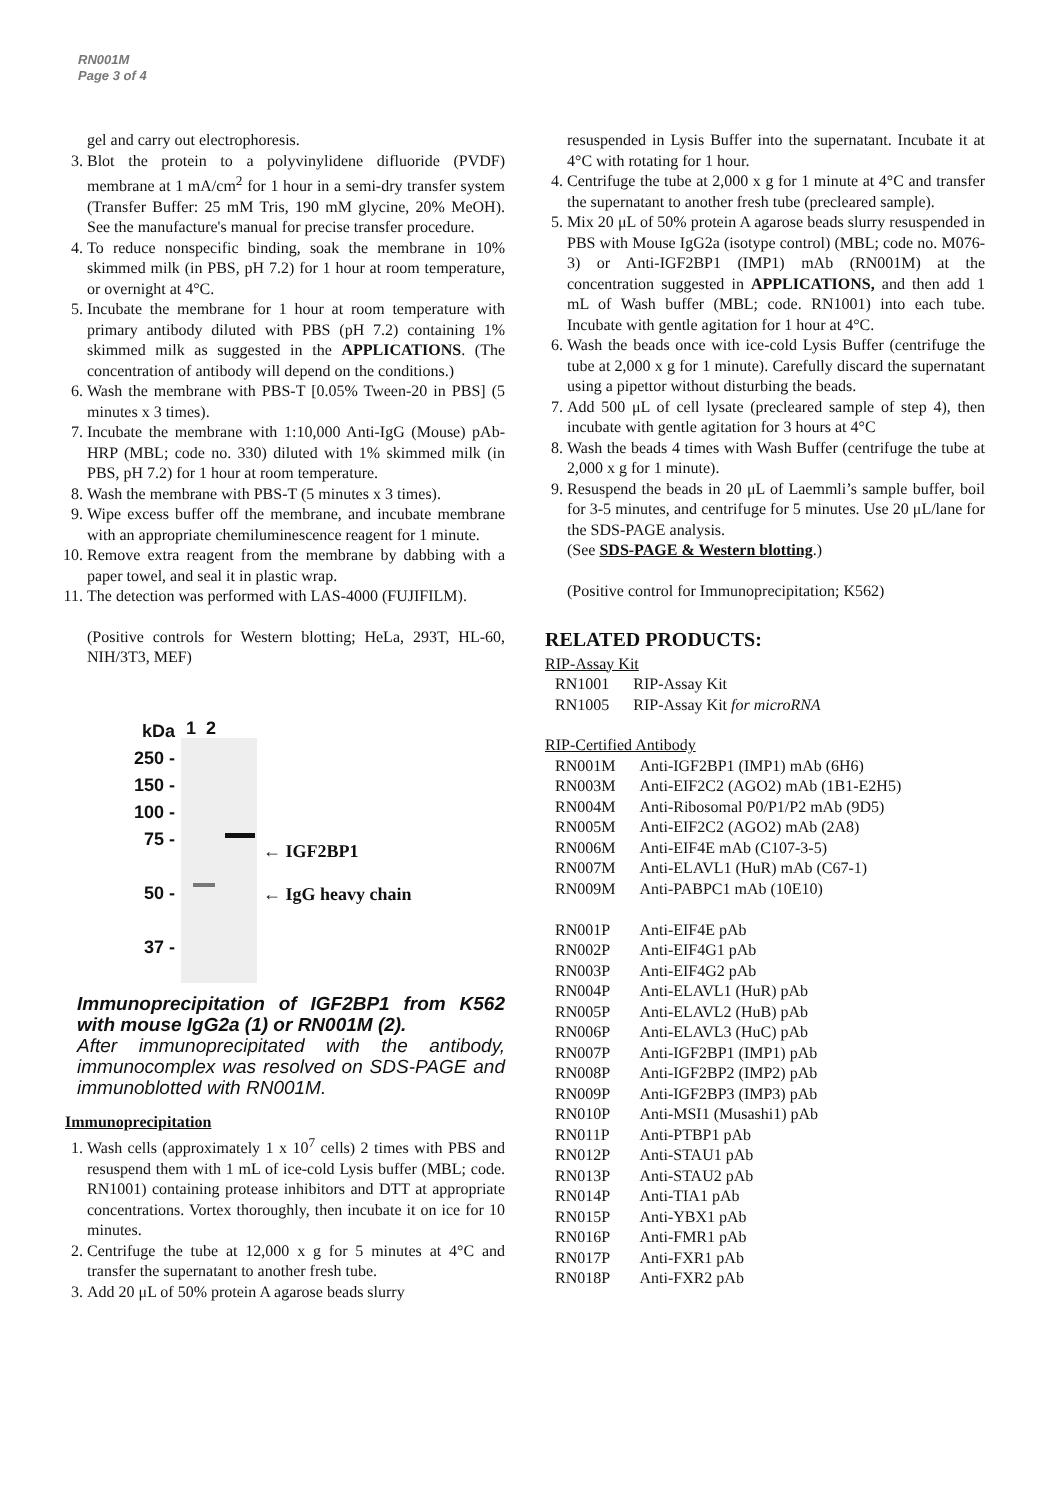RN001M
Page 3 of 4
gel and carry out electrophoresis.
3. Blot the protein to a polyvinylidene difluoride (PVDF) membrane at 1 mA/cm<sup>2</sup> for 1 hour in a semi-dry transfer system (Transfer Buffer: 25 mM Tris, 190 mM glycine, 20% MeOH). See the manufacture's manual for precise transfer procedure.
4. To reduce nonspecific binding, soak the membrane in 10% skimmed milk (in PBS, pH 7.2) for 1 hour at room temperature, or overnight at 4°C.
5. Incubate the membrane for 1 hour at room temperature with primary antibody diluted with PBS (pH 7.2) containing 1% skimmed milk as suggested in the APPLICATIONS. (The concentration of antibody will depend on the conditions.)
6. Wash the membrane with PBS-T [0.05% Tween-20 in PBS] (5 minutes x 3 times).
7. Incubate the membrane with 1:10,000 Anti-IgG (Mouse) pAb-HRP (MBL; code no. 330) diluted with 1% skimmed milk (in PBS, pH 7.2) for 1 hour at room temperature.
8. Wash the membrane with PBS-T (5 minutes x 3 times).
9. Wipe excess buffer off the membrane, and incubate membrane with an appropriate chemiluminescence reagent for 1 minute.
10. Remove extra reagent from the membrane by dabbing with a paper towel, and seal it in plastic wrap.
11. The detection was performed with LAS-4000 (FUJIFILM).
(Positive controls for Western blotting; HeLa, 293T, HL-60, NIH/3T3, MEF)
kDa
250 -
150 -
100 -
75 -
50 -
37 -
1 2
← IGF2BP1
← IgG heavy chain
Immunoprecipitation of IGF2BP1 from K562 with mouse IgG2a (1) or RN001M (2).
After immunoprecipitated with the antibody, immunocomplex was resolved on SDS-PAGE and immunoblotted with RN001M.
Immunoprecipitation
1. Wash cells (approximately 1 x 10<sup>7</sup> cells) 2 times with PBS and resuspend them with 1 mL of ice-cold Lysis buffer (MBL; code. RN1001) containing protease inhibitors and DTT at appropriate concentrations. Vortex thoroughly, then incubate it on ice for 10 minutes.
2. Centrifuge the tube at 12,000 x g for 5 minutes at 4°C and transfer the supernatant to another fresh tube.
3. Add 20 μL of 50% protein A agarose beads slurry
resuspended in Lysis Buffer into the supernatant. Incubate it at 4°C with rotating for 1 hour.
4. Centrifuge the tube at 2,000 x g for 1 minute at 4°C and transfer the supernatant to another fresh tube (precleared sample).
5. Mix 20 μL of 50% protein A agarose beads slurry resuspended in PBS with Mouse IgG2a (isotype control) (MBL; code no. M076-3) or Anti-IGF2BP1 (IMP1) mAb (RN001M) at the concentration suggested in APPLICATIONS, and then add 1 mL of Wash buffer (MBL; code. RN1001) into each tube. Incubate with gentle agitation for 1 hour at 4°C.
6. Wash the beads once with ice-cold Lysis Buffer (centrifuge the tube at 2,000 x g for 1 minute). Carefully discard the supernatant using a pipettor without disturbing the beads.
7. Add 500 μL of cell lysate (precleared sample of step 4), then incubate with gentle agitation for 3 hours at 4°C
8. Wash the beads 4 times with Wash Buffer (centrifuge the tube at 2,000 x g for 1 minute).
9. Resuspend the beads in 20 μL of Laemmli’s sample buffer, boil for 3-5 minutes, and centrifuge for 5 minutes. Use 20 μL/lane for the SDS-PAGE analysis.
(See SDS-PAGE & Western blotting.)
(Positive control for Immunoprecipitation; K562)
RELATED PRODUCTS:
RIP-Assay Kit
| RN1001 | RIP-Assay Kit |
| RN1005 | RIP-Assay Kit for microRNA |
RIP-Certified Antibody
| RN001M | Anti-IGF2BP1 (IMP1) mAb (6H6) |
| RN003M | Anti-EIF2C2 (AGO2) mAb (1B1-E2H5) |
| RN004M | Anti-Ribosomal P0/P1/P2 mAb (9D5) |
| RN005M | Anti-EIF2C2 (AGO2) mAb (2A8) |
| RN006M | Anti-EIF4E mAb (C107-3-5) |
| RN007M | Anti-ELAVL1 (HuR) mAb (C67-1) |
| RN009M | Anti-PABPC1 mAb (10E10) |
| RN001P | Anti-EIF4E pAb |
| RN002P | Anti-EIF4G1 pAb |
| RN003P | Anti-EIF4G2 pAb |
| RN004P | Anti-ELAVL1 (HuR) pAb |
| RN005P | Anti-ELAVL2 (HuB) pAb |
| RN006P | Anti-ELAVL3 (HuC) pAb |
| RN007P | Anti-IGF2BP1 (IMP1) pAb |
| RN008P | Anti-IGF2BP2 (IMP2) pAb |
| RN009P | Anti-IGF2BP3 (IMP3) pAb |
| RN010P | Anti-MSI1 (Musashi1) pAb |
| RN011P | Anti-PTBP1 pAb |
| RN012P | Anti-STAU1 pAb |
| RN013P | Anti-STAU2 pAb |
| RN014P | Anti-TIA1 pAb |
| RN015P | Anti-YBX1 pAb |
| RN016P | Anti-FMR1 pAb |
| RN017P | Anti-FXR1 pAb |
| RN018P | Anti-FXR2 pAb |